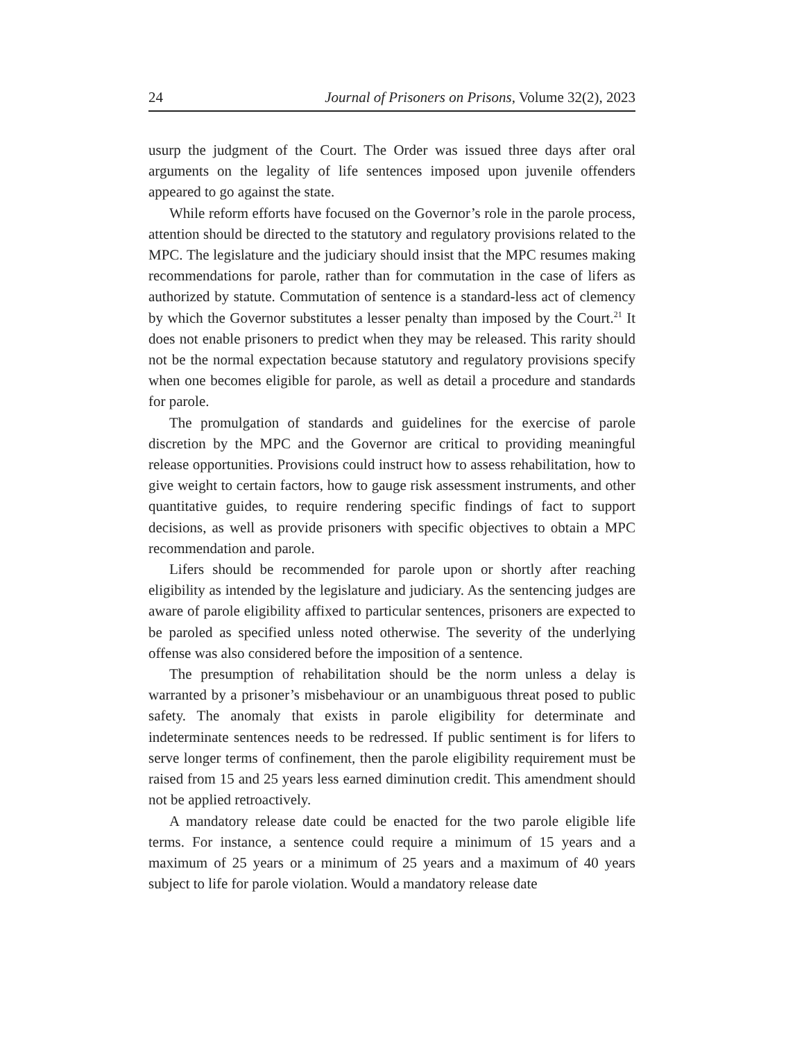24 Journal of Prisoners on Prisons, Volume 32(2), 2023
usurp the judgment of the Court. The Order was issued three days after oral arguments on the legality of life sentences imposed upon juvenile offenders appeared to go against the state.
While reform efforts have focused on the Governor’s role in the parole process, attention should be directed to the statutory and regulatory provisions related to the MPC. The legislature and the judiciary should insist that the MPC resumes making recommendations for parole, rather than for commutation in the case of lifers as authorized by statute. Commutation of sentence is a standard-less act of clemency by which the Governor substitutes a lesser penalty than imposed by the Court.<sup>21</sup> It does not enable prisoners to predict when they may be released. This rarity should not be the normal expectation because statutory and regulatory provisions specify when one becomes eligible for parole, as well as detail a procedure and standards for parole.
The promulgation of standards and guidelines for the exercise of parole discretion by the MPC and the Governor are critical to providing meaningful release opportunities. Provisions could instruct how to assess rehabilitation, how to give weight to certain factors, how to gauge risk assessment instruments, and other quantitative guides, to require rendering specific findings of fact to support decisions, as well as provide prisoners with specific objectives to obtain a MPC recommendation and parole.
Lifers should be recommended for parole upon or shortly after reaching eligibility as intended by the legislature and judiciary. As the sentencing judges are aware of parole eligibility affixed to particular sentences, prisoners are expected to be paroled as specified unless noted otherwise. The severity of the underlying offense was also considered before the imposition of a sentence.
The presumption of rehabilitation should be the norm unless a delay is warranted by a prisoner’s misbehaviour or an unambiguous threat posed to public safety. The anomaly that exists in parole eligibility for determinate and indeterminate sentences needs to be redressed. If public sentiment is for lifers to serve longer terms of confinement, then the parole eligibility requirement must be raised from 15 and 25 years less earned diminution credit. This amendment should not be applied retroactively.
A mandatory release date could be enacted for the two parole eligible life terms. For instance, a sentence could require a minimum of 15 years and a maximum of 25 years or a minimum of 25 years and a maximum of 40 years subject to life for parole violation. Would a mandatory release date